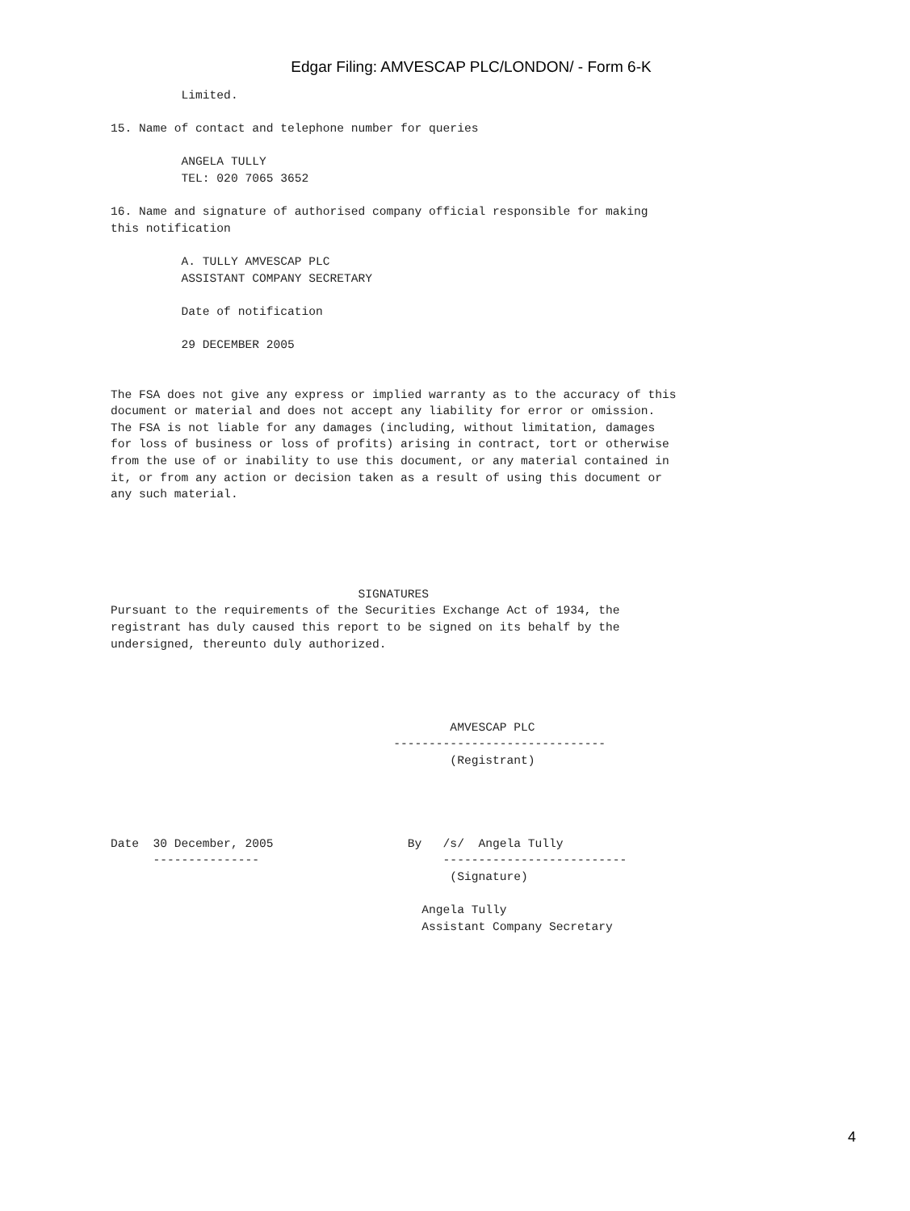Edgar Filing: AMVESCAP PLC/LONDON/ - Form 6-K
          Limited.

15. Name of contact and telephone number for queries

          ANGELA TULLY
          TEL: 020 7065 3652

16. Name and signature of authorised company official responsible for making
this notification

          A. TULLY AMVESCAP PLC
          ASSISTANT COMPANY SECRETARY

          Date of notification

          29 DECEMBER 2005


The FSA does not give any express or implied warranty as to the accuracy of this
document or material and does not accept any liability for error or omission.
The FSA is not liable for any damages (including, without limitation, damages
for loss of business or loss of profits) arising in contract, tort or otherwise
from the use of or inability to use this document, or any material contained in
it, or from any action or decision taken as a result of using this document or
any such material.





                                   SIGNATURES
Pursuant to the requirements of the Securities Exchange Act of 1934, the
registrant has duly caused this report to be signed on its behalf by the
undersigned, thereunto duly authorized.




                                                AMVESCAP PLC
                                        ------------------------------
                                                (Registrant)




Date  30 December, 2005                   By   /s/  Angela Tully
      ---------------                          --------------------------
                                                (Signature)

                                            Angela Tully
                                            Assistant Company Secretary
4